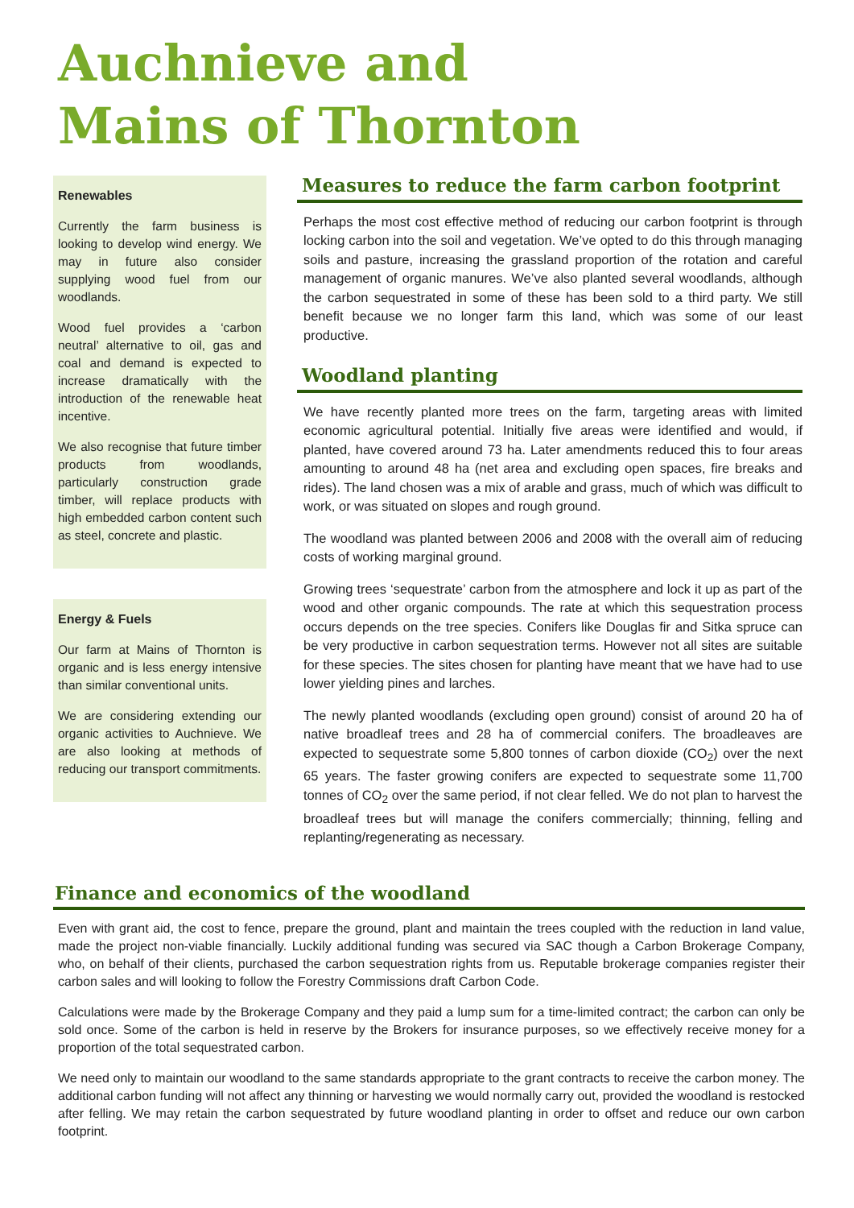Auchnieve and
Mains of Thornton
Renewables
Currently the farm business is looking to develop wind energy. We may in future also consider supplying wood fuel from our woodlands.
Wood fuel provides a ‘carbon neutral’ alternative to oil, gas and coal and demand is expected to increase dramatically with the introduction of the renewable heat incentive.
We also recognise that future timber products from woodlands, particularly construction grade timber, will replace products with high embedded carbon content such as steel, concrete and plastic.
Energy & Fuels
Our farm at Mains of Thornton is organic and is less energy intensive than similar conventional units.
We are considering extending our organic activities to Auchnieve. We are also looking at methods of reducing our transport commitments.
Measures to reduce the farm carbon footprint
Perhaps the most cost effective method of reducing our carbon footprint is through locking carbon into the soil and vegetation. We’ve opted to do this through managing soils and pasture, increasing the grassland proportion of the rotation and careful management of organic manures. We’ve also planted several woodlands, although the carbon sequestrated in some of these has been sold to a third party. We still benefit because we no longer farm this land, which was some of our least productive.
Woodland planting
We have recently planted more trees on the farm, targeting areas with limited economic agricultural potential. Initially five areas were identified and would, if planted, have covered around 73 ha. Later amendments reduced this to four areas amounting to around 48 ha (net area and excluding open spaces, fire breaks and rides). The land chosen was a mix of arable and grass, much of which was difficult to work, or was situated on slopes and rough ground.
The woodland was planted between 2006 and 2008 with the overall aim of reducing costs of working marginal ground.
Growing trees ‘sequestrate’ carbon from the atmosphere and lock it up as part of the wood and other organic compounds. The rate at which this sequestration process occurs depends on the tree species. Conifers like Douglas fir and Sitka spruce can be very productive in carbon sequestration terms. However not all sites are suitable for these species. The sites chosen for planting have meant that we have had to use lower yielding pines and larches.
The newly planted woodlands (excluding open ground) consist of around 20 ha of native broadleaf trees and 28 ha of commercial conifers. The broadleaves are expected to sequestrate some 5,800 tonnes of carbon dioxide (CO<sub>2</sub>) over the next 65 years. The faster growing conifers are expected to sequestrate some 11,700 tonnes of CO<sub>2</sub> over the same period, if not clear felled. We do not plan to harvest the broadleaf trees but will manage the conifers commercially; thinning, felling and replanting/regenerating as necessary.
Finance and economics of the woodland
Even with grant aid, the cost to fence, prepare the ground, plant and maintain the trees coupled with the reduction in land value, made the project non-viable financially. Luckily additional funding was secured via SAC though a Carbon Brokerage Company, who, on behalf of their clients, purchased the carbon sequestration rights from us. Reputable brokerage companies register their carbon sales and will looking to follow the Forestry Commissions draft Carbon Code.
Calculations were made by the Brokerage Company and they paid a lump sum for a time-limited contract; the carbon can only be sold once. Some of the carbon is held in reserve by the Brokers for insurance purposes, so we effectively receive money for a proportion of the total sequestrated carbon.
We need only to maintain our woodland to the same standards appropriate to the grant contracts to receive the carbon money. The additional carbon funding will not affect any thinning or harvesting we would normally carry out, provided the woodland is restocked after felling. We may retain the carbon sequestrated by future woodland planting in order to offset and reduce our own carbon footprint.